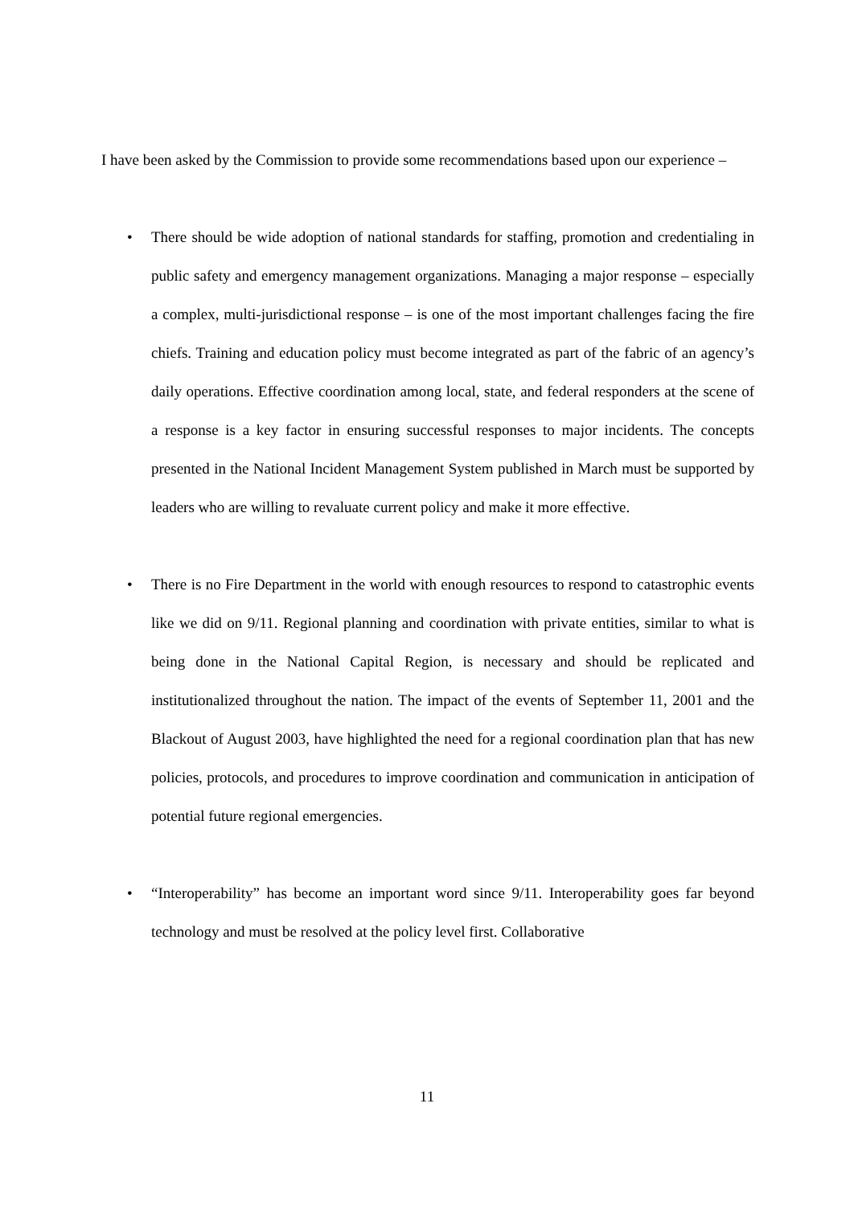I have been asked by the Commission to provide some recommendations based upon our experience –
• There should be wide adoption of national standards for staffing, promotion and credentialing in public safety and emergency management organizations. Managing a major response – especially a complex, multi-jurisdictional response – is one of the most important challenges facing the fire chiefs. Training and education policy must become integrated as part of the fabric of an agency’s daily operations. Effective coordination among local, state, and federal responders at the scene of a response is a key factor in ensuring successful responses to major incidents. The concepts presented in the National Incident Management System published in March must be supported by leaders who are willing to revaluate current policy and make it more effective.
• There is no Fire Department in the world with enough resources to respond to catastrophic events like we did on 9/11. Regional planning and coordination with private entities, similar to what is being done in the National Capital Region, is necessary and should be replicated and institutionalized throughout the nation. The impact of the events of September 11, 2001 and the Blackout of August 2003, have highlighted the need for a regional coordination plan that has new policies, protocols, and procedures to improve coordination and communication in anticipation of potential future regional emergencies.
• “Interoperability” has become an important word since 9/11. Interoperability goes far beyond technology and must be resolved at the policy level first. Collaborative
11